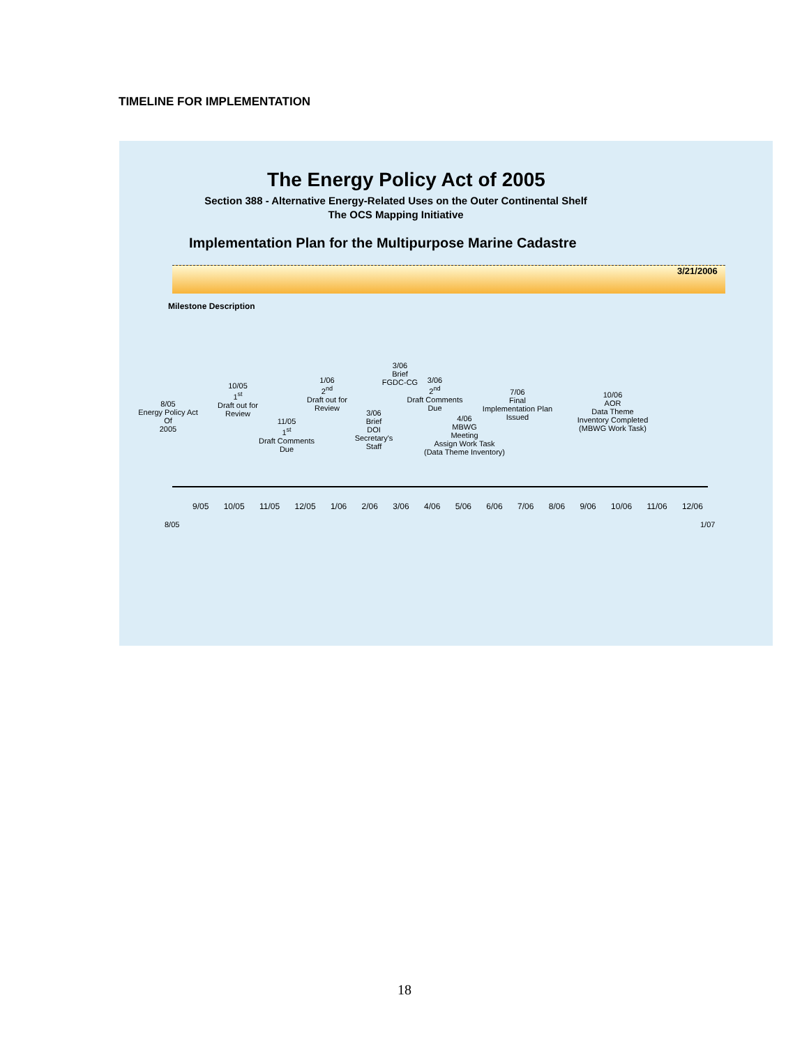TIMELINE FOR IMPLEMENTATION
The Energy Policy Act of 2005
Section 388 - Alternative Energy-Related Uses on the Outer Continental Shelf
The OCS Mapping Initiative
Implementation Plan for the Multipurpose Marine Cadastre
3/21/2006
Milestone Description
8/05
Energy Policy Act
Of
2005
10/05
1<sup>st</sup>
Draft out for
Review
11/05
1<sup>st</sup>
Draft Comments
Due
1/06
2<sup>nd</sup>
Draft out for
Review
3/06
Brief
DOI
Secretary's
Staff
3/06
Brief
FGDC-CG
3/06
2<sup>nd</sup>
Draft Comments
Due
4/06
MBWG
Meeting
Assign Work Task
(Data Theme Inventory)
7/06
Final
Implementation Plan
Issued
10/06
AOR
Data Theme
Inventory Completed
(MBWG Work Task)
9/05 10/05 11/05 12/05 1/06 2/06 3/06 4/06 5/06 6/06 7/06 8/06 9/06 10/06 11/06 12/06
8/05 1/07
18